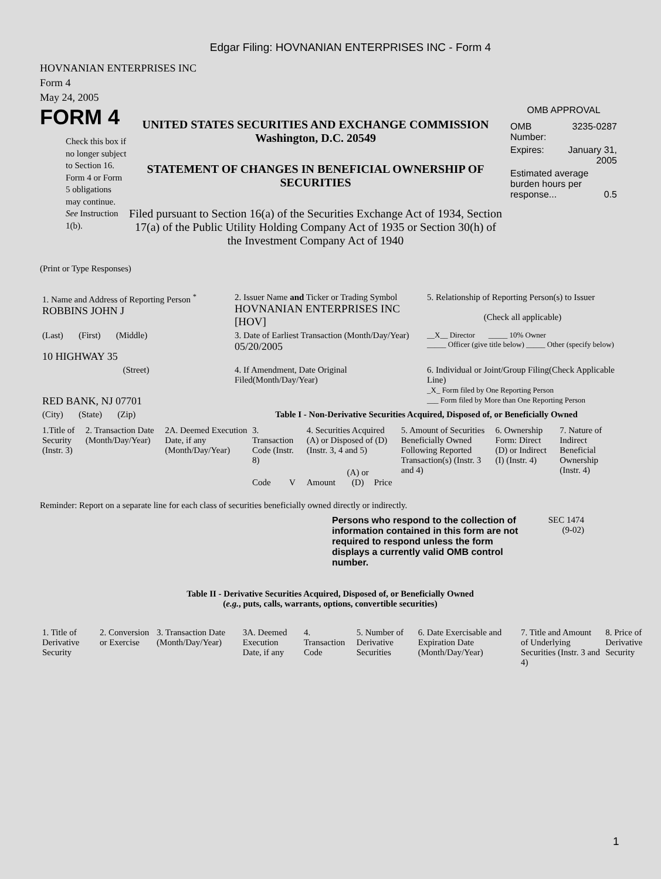Edgar Filing: HOVNANIAN ENTERPRISES INC - Form 4
HOVNANIAN ENTERPRISES INC
Form 4
May 24, 2005
FORM 4
Check this box if no longer subject to Section 16. Form 4 or Form 5 obligations may continue. See Instruction 1(b).
UNITED STATES SECURITIES AND EXCHANGE COMMISSION
Washington, D.C. 20549
STATEMENT OF CHANGES IN BENEFICIAL OWNERSHIP OF SECURITIES
Filed pursuant to Section 16(a) of the Securities Exchange Act of 1934, Section 17(a) of the Public Utility Holding Company Act of 1935 or Section 30(h) of the Investment Company Act of 1940
OMB APPROVAL
| OMB Number: | 3235-0287 |
| Expires: | January 31, 2005 |
| Estimated average burden hours per response... 0.5 | |
(Print or Type Responses)
| 1. Name and Address of Reporting Person <sup>*</sup> ROBBINS JOHN J | 2. Issuer Name and Ticker or Trading Symbol HOVNANIAN ENTERPRISES INC [HOV] | 5. Relationship of Reporting Person(s) to Issuer (Check all applicable) |
| (Last) (First) (Middle) 10 HIGHWAY 35 | 3. Date of Earliest Transaction (Month/Day/Year) 05/20/2005 | __X__ Director _____ 10% Owner _____ Officer (give title below) _____ Other (specify below) |
| (Street) RED BANK, NJ 07701 | 4. If Amendment, Date Original Filed(Month/Day/Year) | 6. Individual or Joint/Group Filing(Check Applicable Line) _X_ Form filed by One Reporting Person ___ Form filed by More than One Reporting Person |
| (City) (State) (Zip) | Table I - Non-Derivative Securities Acquired, Disposed of, or Beneficially Owned | |
| 1.Title of Security (Instr. 3) | 2. Transaction Date (Month/Day/Year) | 2A. Deemed Execution Date, if any (Month/Day/Year) | 3. Transaction Code (Instr. 8) | | 4. Securities Acquired (A) or Disposed of (D) (Instr. 3, 4 and 5) | | | 5. Amount of Securities Beneficially Owned Following Reported Transaction(s) (Instr. 3 and 4) | 6. Ownership Form: Direct (D) or Indirect (I) (Instr. 4) | 7. Nature of Indirect Beneficial Ownership (Instr. 4) |
| --- | --- | --- | --- | --- | --- | --- | --- | --- | --- | --- |
| | | | Code | V | Amount | (A) or (D) | Price | | | |
Reminder: Report on a separate line for each class of securities beneficially owned directly or indirectly.
Persons who respond to the collection of information contained in this form are not required to respond unless the form displays a currently valid OMB control number.
SEC 1474
(9-02)
Table II - Derivative Securities Acquired, Disposed of, or Beneficially Owned
(e.g., puts, calls, warrants, options, convertible securities)
| 1. Title of Derivative Security | 2. Conversion or Exercise | 3. Transaction Date (Month/Day/Year) | 3A. Deemed Execution Date, if any | 4. Transaction Code | 5. Number of Derivative Securities | 6. Date Exercisable and Expiration Date (Month/Day/Year) | 7. Title and Amount of Underlying Securities (Instr. 3 and 4) | 8. Price of Derivative Security |
| --- | --- | --- | --- | --- | --- | --- | --- | --- |
1